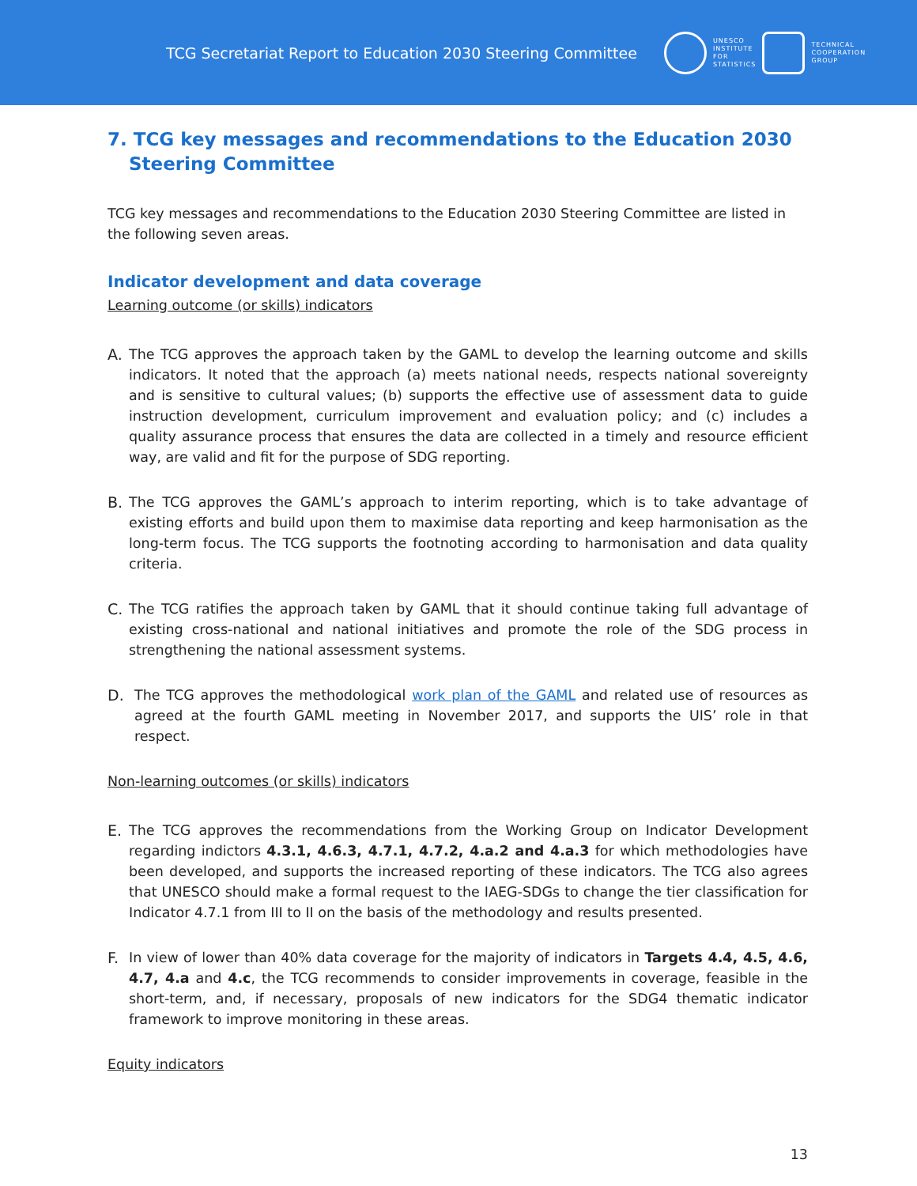TCG Secretariat Report to Education 2030 Steering Committee
UNESCO
INSTITUTE
FOR
STATISTICS
TECHNICAL
COOPERATION
GROUP
7. TCG key messages and recommendations to the Education 2030 Steering Committee
TCG key messages and recommendations to the Education 2030 Steering Committee are listed in the following seven areas.
Indicator development and data coverage
Learning outcome (or skills) indicators
A. The TCG approves the approach taken by the GAML to develop the learning outcome and skills indicators. It noted that the approach (a) meets national needs, respects national sovereignty and is sensitive to cultural values; (b) supports the effective use of assessment data to guide instruction development, curriculum improvement and evaluation policy; and (c) includes a quality assurance process that ensures the data are collected in a timely and resource efficient way, are valid and fit for the purpose of SDG reporting.
B. The TCG approves the GAML’s approach to interim reporting, which is to take advantage of existing efforts and build upon them to maximise data reporting and keep harmonisation as the long-term focus. The TCG supports the footnoting according to harmonisation and data quality criteria.
C. The TCG ratifies the approach taken by GAML that it should continue taking full advantage of existing cross-national and national initiatives and promote the role of the SDG process in strengthening the national assessment systems.
D. The TCG approves the methodological work plan of the GAML and related use of resources as agreed at the fourth GAML meeting in November 2017, and supports the UIS’ role in that respect.
Non-learning outcomes (or skills) indicators
E. The TCG approves the recommendations from the Working Group on Indicator Development regarding indictors 4.3.1, 4.6.3, 4.7.1, 4.7.2, 4.a.2 and 4.a.3 for which methodologies have been developed, and supports the increased reporting of these indicators. The TCG also agrees that UNESCO should make a formal request to the IAEG-SDGs to change the tier classification for Indicator 4.7.1 from III to II on the basis of the methodology and results presented.
F. In view of lower than 40% data coverage for the majority of indicators in Targets 4.4, 4.5, 4.6, 4.7, 4.a and 4.c, the TCG recommends to consider improvements in coverage, feasible in the short-term, and, if necessary, proposals of new indicators for the SDG4 thematic indicator framework to improve monitoring in these areas.
Equity indicators
13